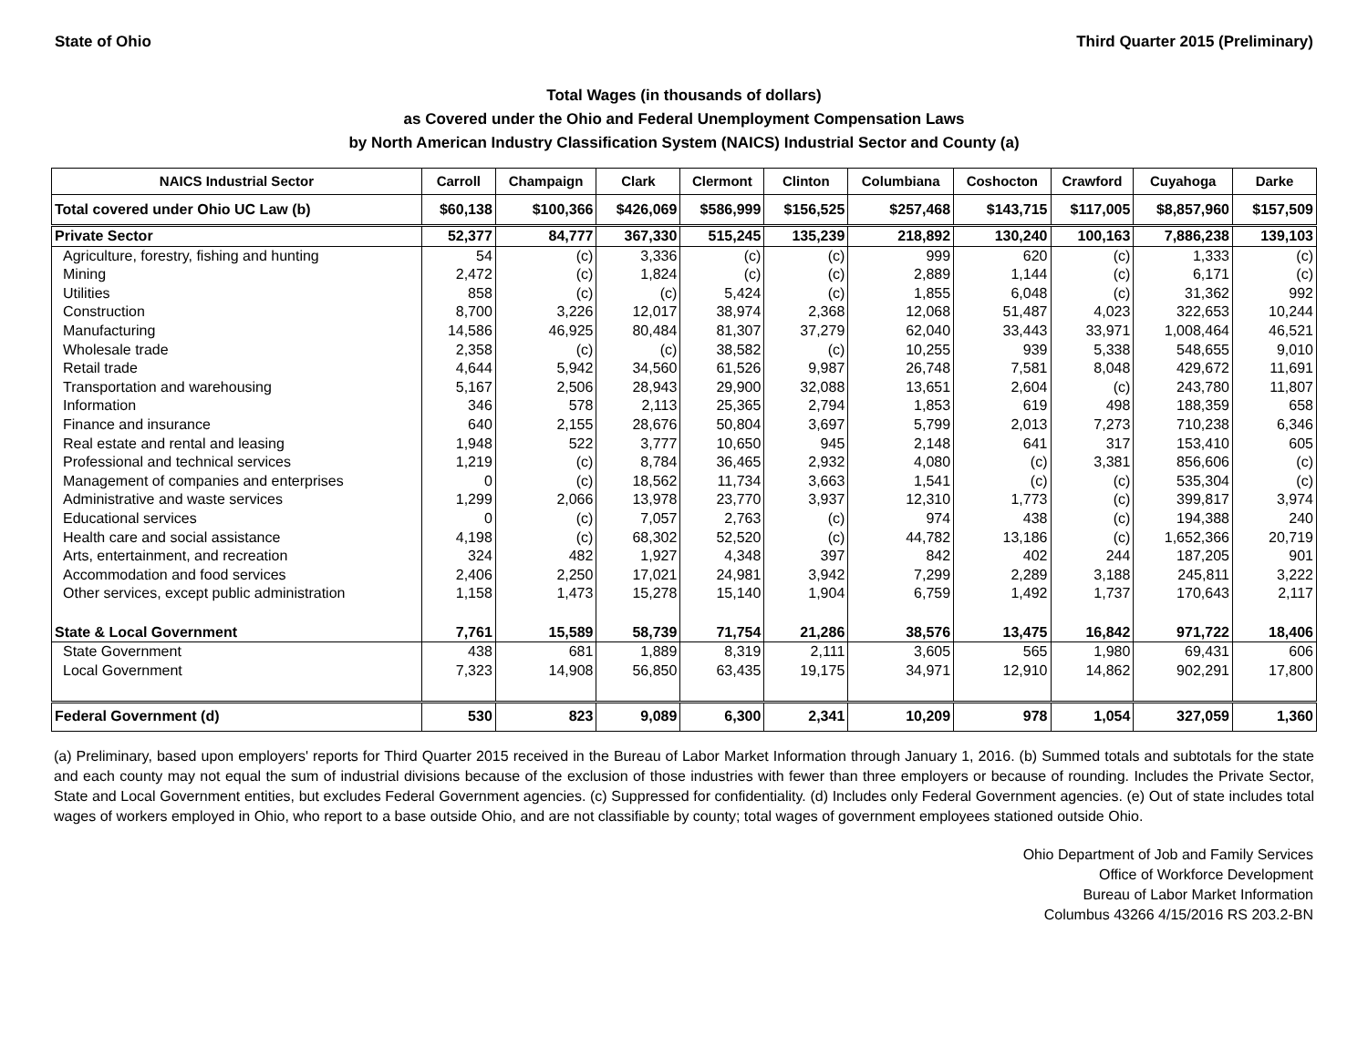State of Ohio Third Quarter 2015 (Preliminary)
Total Wages (in thousands of dollars)
as Covered under the Ohio and Federal Unemployment Compensation Laws
by North American Industry Classification System (NAICS) Industrial Sector and County (a)
| NAICS Industrial Sector | Carroll | Champaign | Clark | Clermont | Clinton | Columbiana | Coshocton | Crawford | Cuyahoga | Darke |
| --- | --- | --- | --- | --- | --- | --- | --- | --- | --- | --- |
| Total covered under Ohio UC Law (b) | $60,138 | $100,366 | $426,069 | $586,999 | $156,525 | $257,468 | $143,715 | $117,005 | $8,857,960 | $157,509 |
| Private Sector | 52,377 | 84,777 | 367,330 | 515,245 | 135,239 | 218,892 | 130,240 | 100,163 | 7,886,238 | 139,103 |
| Agriculture, forestry, fishing and hunting | 54 | (c) | 3,336 | (c) | (c) | 999 | 620 | (c) | 1,333 | (c) |
| Mining | 2,472 | (c) | 1,824 | (c) | (c) | 2,889 | 1,144 | (c) | 6,171 | (c) |
| Utilities | 858 | (c) | (c) | 5,424 | (c) | 1,855 | 6,048 | (c) | 31,362 | 992 |
| Construction | 8,700 | 3,226 | 12,017 | 38,974 | 2,368 | 12,068 | 51,487 | 4,023 | 322,653 | 10,244 |
| Manufacturing | 14,586 | 46,925 | 80,484 | 81,307 | 37,279 | 62,040 | 33,443 | 33,971 | 1,008,464 | 46,521 |
| Wholesale trade | 2,358 | (c) | (c) | 38,582 | (c) | 10,255 | 939 | 5,338 | 548,655 | 9,010 |
| Retail trade | 4,644 | 5,942 | 34,560 | 61,526 | 9,987 | 26,748 | 7,581 | 8,048 | 429,672 | 11,691 |
| Transportation and warehousing | 5,167 | 2,506 | 28,943 | 29,900 | 32,088 | 13,651 | 2,604 | (c) | 243,780 | 11,807 |
| Information | 346 | 578 | 2,113 | 25,365 | 2,794 | 1,853 | 619 | 498 | 188,359 | 658 |
| Finance and insurance | 640 | 2,155 | 28,676 | 50,804 | 3,697 | 5,799 | 2,013 | 7,273 | 710,238 | 6,346 |
| Real estate and rental and leasing | 1,948 | 522 | 3,777 | 10,650 | 945 | 2,148 | 641 | 317 | 153,410 | 605 |
| Professional and technical services | 1,219 | (c) | 8,784 | 36,465 | 2,932 | 4,080 | (c) | 3,381 | 856,606 | (c) |
| Management of companies and enterprises | 0 | (c) | 18,562 | 11,734 | 3,663 | 1,541 | (c) | (c) | 535,304 | (c) |
| Administrative and waste services | 1,299 | 2,066 | 13,978 | 23,770 | 3,937 | 12,310 | 1,773 | (c) | 399,817 | 3,974 |
| Educational services | 0 | (c) | 7,057 | 2,763 | (c) | 974 | 438 | (c) | 194,388 | 240 |
| Health care and social assistance | 4,198 | (c) | 68,302 | 52,520 | (c) | 44,782 | 13,186 | (c) | 1,652,366 | 20,719 |
| Arts, entertainment, and recreation | 324 | 482 | 1,927 | 4,348 | 397 | 842 | 402 | 244 | 187,205 | 901 |
| Accommodation and food services | 2,406 | 2,250 | 17,021 | 24,981 | 3,942 | 7,299 | 2,289 | 3,188 | 245,811 | 3,222 |
| Other services, except public administration | 1,158 | 1,473 | 15,278 | 15,140 | 1,904 | 6,759 | 1,492 | 1,737 | 170,643 | 2,117 |
| State & Local Government | 7,761 | 15,589 | 58,739 | 71,754 | 21,286 | 38,576 | 13,475 | 16,842 | 971,722 | 18,406 |
| State Government | 438 | 681 | 1,889 | 8,319 | 2,111 | 3,605 | 565 | 1,980 | 69,431 | 606 |
| Local Government | 7,323 | 14,908 | 56,850 | 63,435 | 19,175 | 34,971 | 12,910 | 14,862 | 902,291 | 17,800 |
| Federal Government (d) | 530 | 823 | 9,089 | 6,300 | 2,341 | 10,209 | 978 | 1,054 | 327,059 | 1,360 |
(a) Preliminary, based upon employers' reports for Third Quarter 2015 received in the Bureau of Labor Market Information through January 1, 2016. (b) Summed totals and subtotals for the state and each county may not equal the sum of industrial divisions because of the exclusion of those industries with fewer than three employers or because of rounding. Includes the Private Sector, State and Local Government entities, but excludes Federal Government agencies. (c) Suppressed for confidentiality. (d) Includes only Federal Government agencies. (e) Out of state includes total wages of workers employed in Ohio, who report to a base outside Ohio, and are not classifiable by county; total wages of government employees stationed outside Ohio.
Ohio Department of Job and Family Services
Office of Workforce Development
Bureau of Labor Market Information
Columbus 43266 4/15/2016 RS 203.2-BN